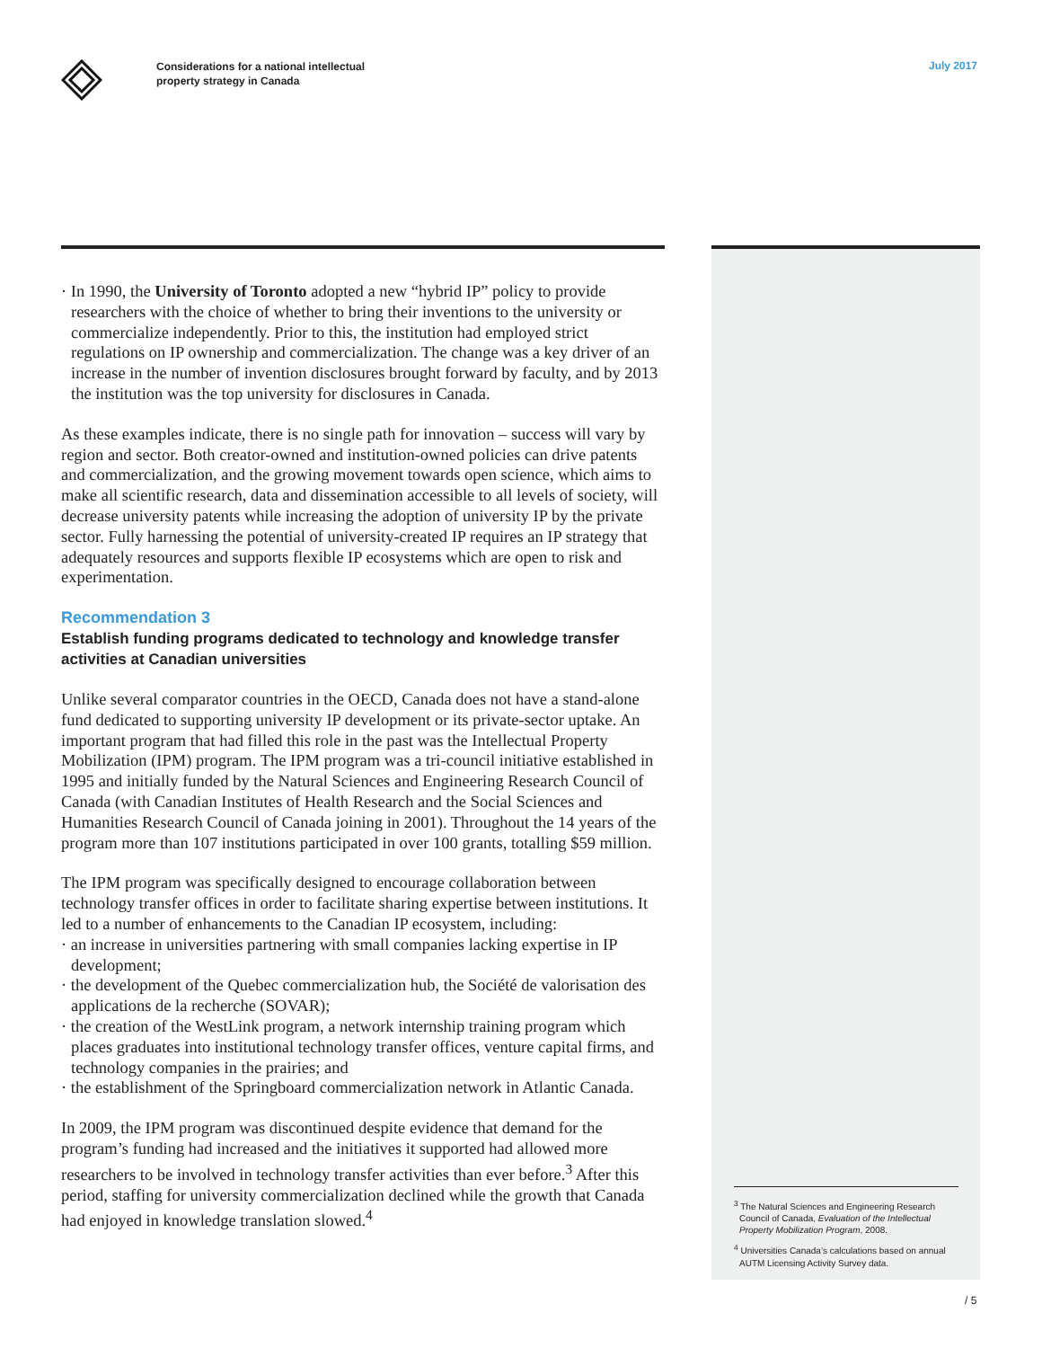Considerations for a national intellectual
property strategy in Canada
July 2017
· In 1990, the University of Toronto adopted a new “hybrid IP” policy to provide researchers with the choice of whether to bring their inventions to the university or commercialize independently. Prior to this, the institution had employed strict regulations on IP ownership and commercialization. The change was a key driver of an increase in the number of invention disclosures brought forward by faculty, and by 2013 the institution was the top university for disclosures in Canada.
As these examples indicate, there is no single path for innovation – success will vary by region and sector. Both creator-owned and institution-owned policies can drive patents and commercialization, and the growing movement towards open science, which aims to make all scientific research, data and dissemination accessible to all levels of society, will decrease university patents while increasing the adoption of university IP by the private sector. Fully harnessing the potential of university-created IP requires an IP strategy that adequately resources and supports flexible IP ecosystems which are open to risk and experimentation.
Recommendation 3
Establish funding programs dedicated to technology and knowledge transfer activities at Canadian universities
Unlike several comparator countries in the OECD, Canada does not have a stand-alone fund dedicated to supporting university IP development or its private-sector uptake. An important program that had filled this role in the past was the Intellectual Property Mobilization (IPM) program. The IPM program was a tri-council initiative established in 1995 and initially funded by the Natural Sciences and Engineering Research Council of Canada (with Canadian Institutes of Health Research and the Social Sciences and Humanities Research Council of Canada joining in 2001). Throughout the 14 years of the program more than 107 institutions participated in over 100 grants, totalling $59 million.
The IPM program was specifically designed to encourage collaboration between technology transfer offices in order to facilitate sharing expertise between institutions. It led to a number of enhancements to the Canadian IP ecosystem, including:
· an increase in universities partnering with small companies lacking expertise in IP development;
· the development of the Quebec commercialization hub, the Société de valorisation des applications de la recherche (SOVAR);
· the creation of the WestLink program, a network internship training program which places graduates into institutional technology transfer offices, venture capital firms, and technology companies in the prairies; and
· the establishment of the Springboard commercialization network in Atlantic Canada.
In 2009, the IPM program was discontinued despite evidence that demand for the program’s funding had increased and the initiatives it supported had allowed more researchers to be involved in technology transfer activities than ever before.<sup>3</sup> After this period, staffing for university commercialization declined while the growth that Canada had enjoyed in knowledge translation slowed.<sup>4</sup>
<sup>3</sup> The Natural Sciences and Engineering Research Council of Canada, Evaluation of the Intellectual Property Mobilization Program, 2008.
<sup>4</sup> Universities Canada’s calculations based on annual AUTM Licensing Activity Survey data.
/ 5